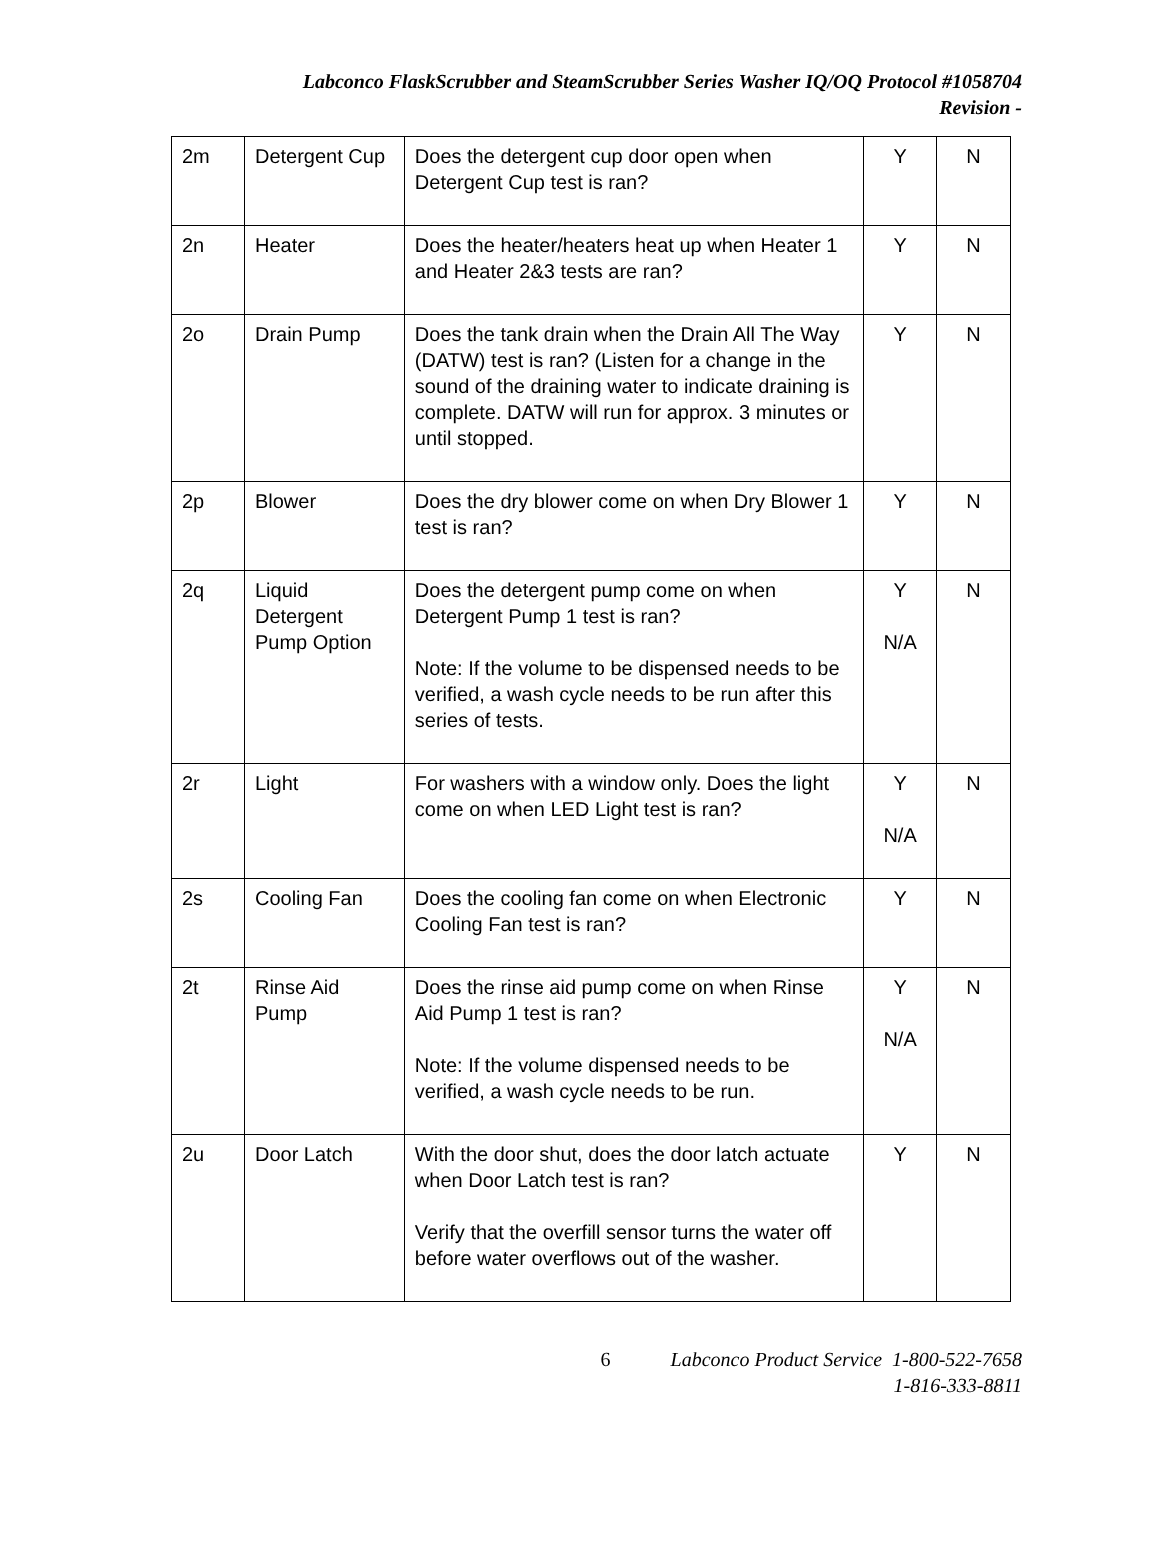Labconco FlaskScrubber and SteamScrubber Series Washer IQ/OQ Protocol #1058704
Revision -
| 2m | Detergent Cup | Does the detergent cup door open when Detergent Cup test is ran? | Y | N |
| 2n | Heater | Does the heater/heaters heat up when Heater 1 and Heater 2&3 tests are ran? | Y | N |
| 2o | Drain Pump | Does the tank drain when the Drain All The Way (DATW) test is ran? (Listen for a change in the sound of the draining water to indicate draining is complete. DATW will run for approx. 3 minutes or until stopped. | Y | N |
| 2p | Blower | Does the dry blower come on when Dry Blower 1 test is ran? | Y | N |
| 2q | Liquid Detergent Pump Option | Does the detergent pump come on when Detergent Pump 1 test is ran? Note: If the volume to be dispensed needs to be verified, a wash cycle needs to be run after this series of tests. | Y N/A | N |
| 2r | Light | For washers with a window only. Does the light come on when LED Light test is ran? | Y N/A | N |
| 2s | Cooling Fan | Does the cooling fan come on when Electronic Cooling Fan test is ran? | Y | N |
| 2t | Rinse Aid Pump | Does the rinse aid pump come on when Rinse Aid Pump 1 test is ran? Note: If the volume dispensed needs to be verified, a wash cycle needs to be run. | Y N/A | N |
| 2u | Door Latch | With the door shut, does the door latch actuate when Door Latch test is ran? Verify that the overfill sensor turns the water off before water overflows out of the washer. | Y | N |
6 Labconco Product Service 1-800-522-7658
1-816-333-8811